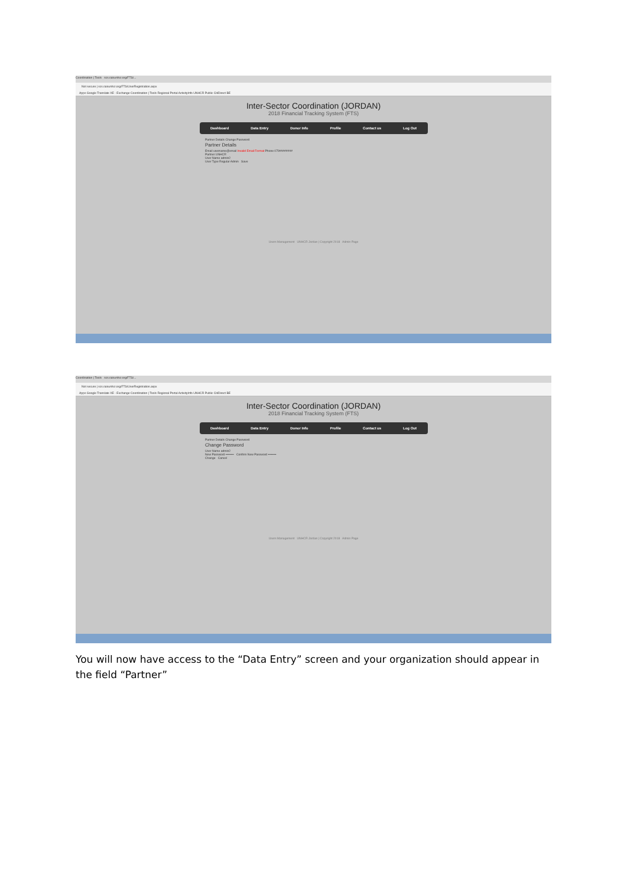Coordination | Tools scs.raisunhcr.org/FTS/...
Not secure | scs.raisunhcr.org/FTS/UserRegistration.aspx
Apps Google Translate XE - Exchange Coordination | Tools Regional Portal ActivityInfo UNHCR Public CitiDirect BE
Inter-Sector Coordination (JORDAN)
2018 Financial Tracking System (FTS)
Dashboard Data Entry Donor Info Profile Contact us Log Out
Partner Details Change Password
Partner Details
Email username@email Invalid Email Format Phone 079########
Partner UNHCR
User Name admin2
User Type Regular Admin Save
Users Management UNHCR Jordan | Copyright 2018 Admin Page
Coordination | Tools scs.raisunhcr.org/FTS/...
Not secure | scs.raisunhcr.org/FTS/UserRegistration.aspx
Apps Google Translate XE - Exchange Coordination | Tools Regional Portal ActivityInfo UNHCR Public CitiDirect BE
Inter-Sector Coordination (JORDAN)
2018 Financial Tracking System (FTS)
Dashboard Data Entry Donor Info Profile Contact us Log Out
Partner Details Change Password
Change Password
User Name admin2
New Password •••••••• Confirm New Password ••••••••
Change Cancel
Users Management UNHCR Jordan | Copyright 2018 Admin Page
You will now have access to the “Data Entry” screen and your organization should appear in the field “Partner”